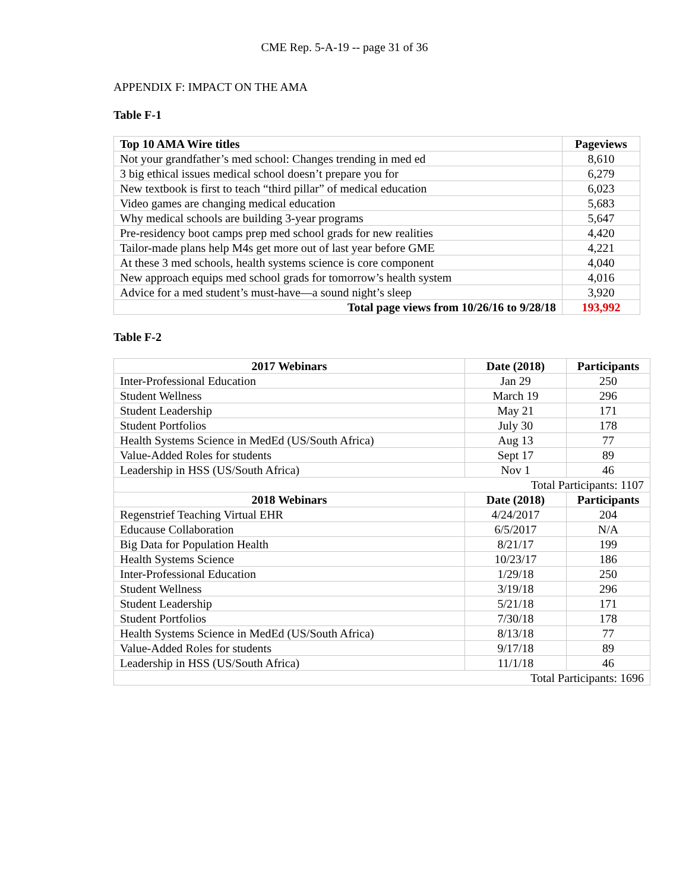CME Rep. 5-A-19 -- page 31 of 36
APPENDIX F: IMPACT ON THE AMA
Table F-1
| Top 10 AMA Wire titles | Pageviews |
| --- | --- |
| Not your grandfather’s med school: Changes trending in med ed | 8,610 |
| 3 big ethical issues medical school doesn’t prepare you for | 6,279 |
| New textbook is first to teach “third pillar” of medical education | 6,023 |
| Video games are changing medical education | 5,683 |
| Why medical schools are building 3-year programs | 5,647 |
| Pre-residency boot camps prep med school grads for new realities | 4,420 |
| Tailor-made plans help M4s get more out of last year before GME | 4,221 |
| At these 3 med schools, health systems science is core component | 4,040 |
| New approach equips med school grads for tomorrow’s health system | 4,016 |
| Advice for a med student’s must-have—a sound night’s sleep | 3,920 |
| Total page views from 10/26/16 to 9/28/18 | 193,992 |
Table F-2
| 2017 Webinars | Date (2018) | Participants |
| --- | --- | --- |
| Inter-Professional Education | Jan 29 | 250 |
| Student Wellness | March 19 | 296 |
| Student Leadership | May 21 | 171 |
| Student Portfolios | July 30 | 178 |
| Health Systems Science in MedEd (US/South Africa) | Aug 13 | 77 |
| Value-Added Roles for students | Sept 17 | 89 |
| Leadership in HSS (US/South Africa) | Nov 1 | 46 |
| Total Participants: 1107 | | |
| 2018 Webinars | Date (2018) | Participants |
| Regenstrief Teaching Virtual EHR | 4/24/2017 | 204 |
| Educause Collaboration | 6/5/2017 | N/A |
| Big Data for Population Health | 8/21/17 | 199 |
| Health Systems Science | 10/23/17 | 186 |
| Inter-Professional Education | 1/29/18 | 250 |
| Student Wellness | 3/19/18 | 296 |
| Student Leadership | 5/21/18 | 171 |
| Student Portfolios | 7/30/18 | 178 |
| Health Systems Science in MedEd (US/South Africa) | 8/13/18 | 77 |
| Value-Added Roles for students | 9/17/18 | 89 |
| Leadership in HSS (US/South Africa) | 11/1/18 | 46 |
| Total Participants: 1696 | | |